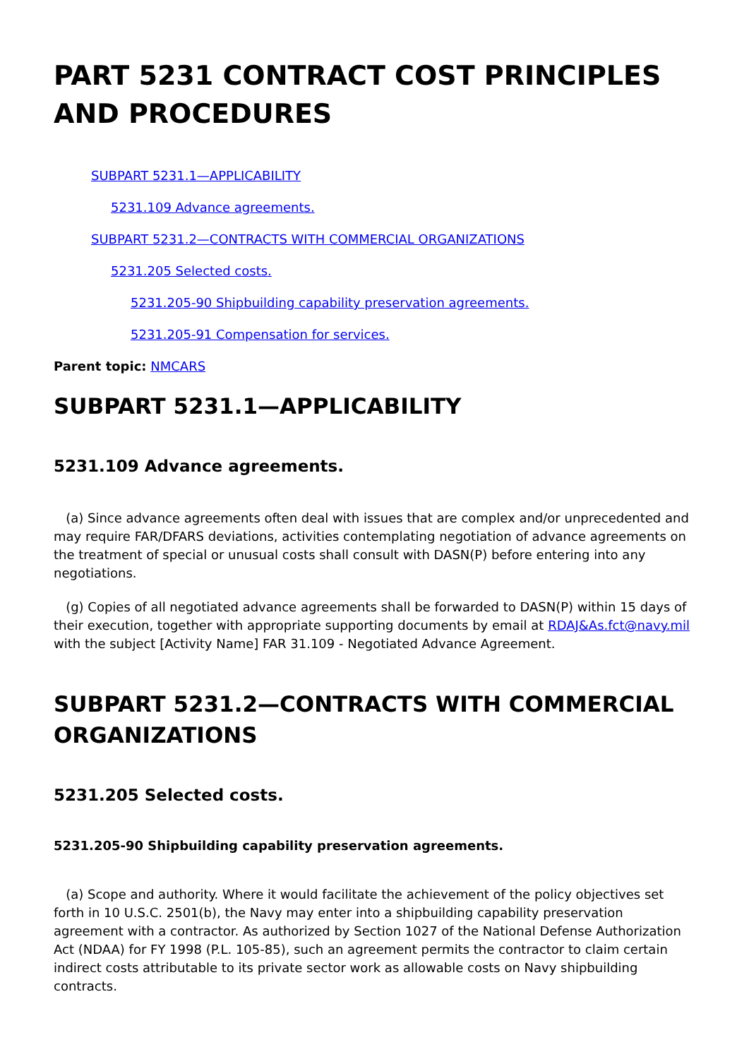PART 5231 CONTRACT COST PRINCIPLES AND PROCEDURES
SUBPART 5231.1—APPLICABILITY
5231.109 Advance agreements.
SUBPART 5231.2—CONTRACTS WITH COMMERCIAL ORGANIZATIONS
5231.205 Selected costs.
5231.205-90 Shipbuilding capability preservation agreements.
5231.205-91 Compensation for services.
Parent topic: NMCARS
SUBPART 5231.1—APPLICABILITY
5231.109 Advance agreements.
(a) Since advance agreements often deal with issues that are complex and/or unprecedented and may require FAR/DFARS deviations, activities contemplating negotiation of advance agreements on the treatment of special or unusual costs shall consult with DASN(P) before entering into any negotiations.
(g) Copies of all negotiated advance agreements shall be forwarded to DASN(P) within 15 days of their execution, together with appropriate supporting documents by email at RDAJ&As.fct@navy.mil with the subject [Activity Name] FAR 31.109 - Negotiated Advance Agreement.
SUBPART 5231.2—CONTRACTS WITH COMMERCIAL ORGANIZATIONS
5231.205 Selected costs.
5231.205-90 Shipbuilding capability preservation agreements.
(a) Scope and authority. Where it would facilitate the achievement of the policy objectives set forth in 10 U.S.C. 2501(b), the Navy may enter into a shipbuilding capability preservation agreement with a contractor. As authorized by Section 1027 of the National Defense Authorization Act (NDAA) for FY 1998 (P.L. 105-85), such an agreement permits the contractor to claim certain indirect costs attributable to its private sector work as allowable costs on Navy shipbuilding contracts.